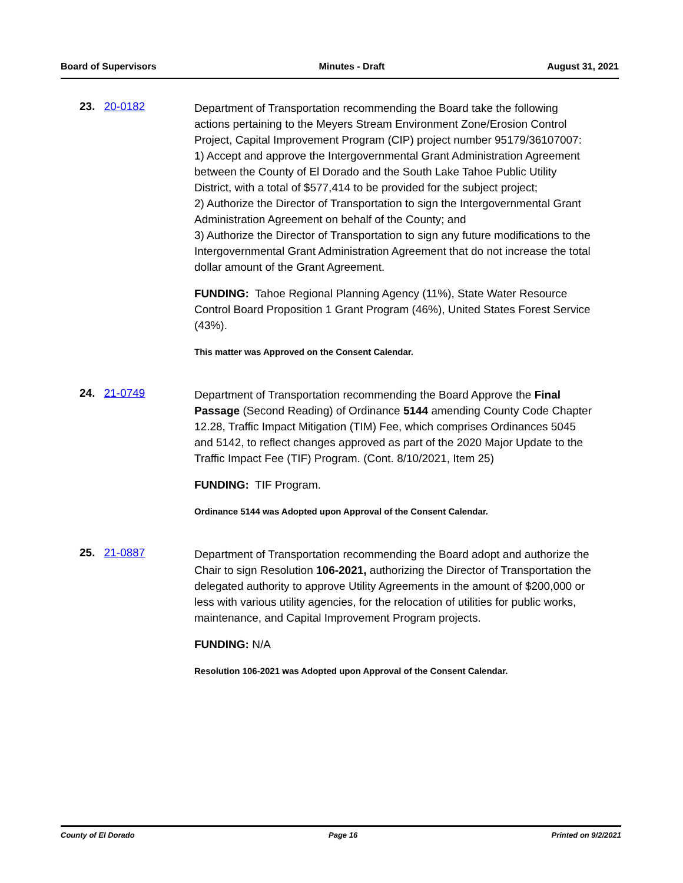Board of Supervisors Minutes - Draft August 31, 2021
23. 20-0182
Department of Transportation recommending the Board take the following actions pertaining to the Meyers Stream Environment Zone/Erosion Control Project, Capital Improvement Program (CIP) project number 95179/36107007:
1) Accept and approve the Intergovernmental Grant Administration Agreement between the County of El Dorado and the South Lake Tahoe Public Utility District, with a total of $577,414 to be provided for the subject project;
2) Authorize the Director of Transportation to sign the Intergovernmental Grant Administration Agreement on behalf of the County; and
3) Authorize the Director of Transportation to sign any future modifications to the Intergovernmental Grant Administration Agreement that do not increase the total dollar amount of the Grant Agreement.
FUNDING: Tahoe Regional Planning Agency (11%), State Water Resource Control Board Proposition 1 Grant Program (46%), United States Forest Service (43%).
This matter was Approved on the Consent Calendar.
24. 21-0749
Department of Transportation recommending the Board Approve the Final Passage (Second Reading) of Ordinance 5144 amending County Code Chapter 12.28, Traffic Impact Mitigation (TIM) Fee, which comprises Ordinances 5045 and 5142, to reflect changes approved as part of the 2020 Major Update to the Traffic Impact Fee (TIF) Program. (Cont. 8/10/2021, Item 25)
FUNDING: TIF Program.
Ordinance 5144 was Adopted upon Approval of the Consent Calendar.
25. 21-0887
Department of Transportation recommending the Board adopt and authorize the Chair to sign Resolution 106-2021, authorizing the Director of Transportation the delegated authority to approve Utility Agreements in the amount of $200,000 or less with various utility agencies, for the relocation of utilities for public works, maintenance, and Capital Improvement Program projects.
FUNDING: N/A
Resolution 106-2021 was Adopted upon Approval of the Consent Calendar.
County of El Dorado Page 16 Printed on 9/2/2021